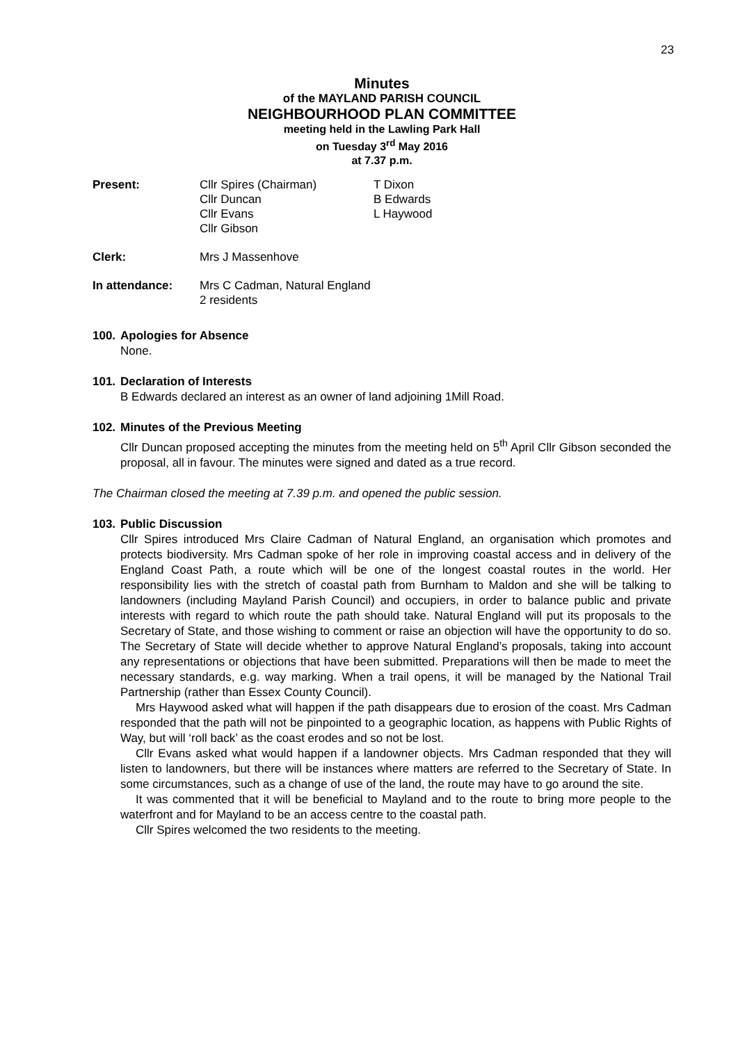23
Minutes
of the MAYLAND PARISH COUNCIL
NEIGHBOURHOOD PLAN COMMITTEE
meeting held in the Lawling Park Hall
on Tuesday 3<sup>rd</sup> May 2016
at 7.37 p.m.
Present:
Cllr Spires (Chairman)
Cllr Duncan
Cllr Evans
Cllr Gibson
T Dixon
B Edwards
L Haywood
Clerk: Mrs J Massenhove
In attendance: Mrs C Cadman, Natural England
2 residents
100. Apologies for Absence
None.
101. Declaration of Interests
B Edwards declared an interest as an owner of land adjoining 1Mill Road.
102. Minutes of the Previous Meeting
Cllr Duncan proposed accepting the minutes from the meeting held on 5<sup>th</sup> April Cllr Gibson seconded the proposal, all in favour. The minutes were signed and dated as a true record.
The Chairman closed the meeting at 7.39 p.m. and opened the public session.
103. Public Discussion
Cllr Spires introduced Mrs Claire Cadman of Natural England, an organisation which promotes and protects biodiversity. Mrs Cadman spoke of her role in improving coastal access and in delivery of the England Coast Path, a route which will be one of the longest coastal routes in the world. Her responsibility lies with the stretch of coastal path from Burnham to Maldon and she will be talking to landowners (including Mayland Parish Council) and occupiers, in order to balance public and private interests with regard to which route the path should take. Natural England will put its proposals to the Secretary of State, and those wishing to comment or raise an objection will have the opportunity to do so. The Secretary of State will decide whether to approve Natural England’s proposals, taking into account any representations or objections that have been submitted. Preparations will then be made to meet the necessary standards, e.g. way marking. When a trail opens, it will be managed by the National Trail Partnership (rather than Essex County Council).
Mrs Haywood asked what will happen if the path disappears due to erosion of the coast. Mrs Cadman responded that the path will not be pinpointed to a geographic location, as happens with Public Rights of Way, but will ‘roll back’ as the coast erodes and so not be lost.
Cllr Evans asked what would happen if a landowner objects. Mrs Cadman responded that they will listen to landowners, but there will be instances where matters are referred to the Secretary of State. In some circumstances, such as a change of use of the land, the route may have to go around the site.
It was commented that it will be beneficial to Mayland and to the route to bring more people to the waterfront and for Mayland to be an access centre to the coastal path.
Cllr Spires welcomed the two residents to the meeting.